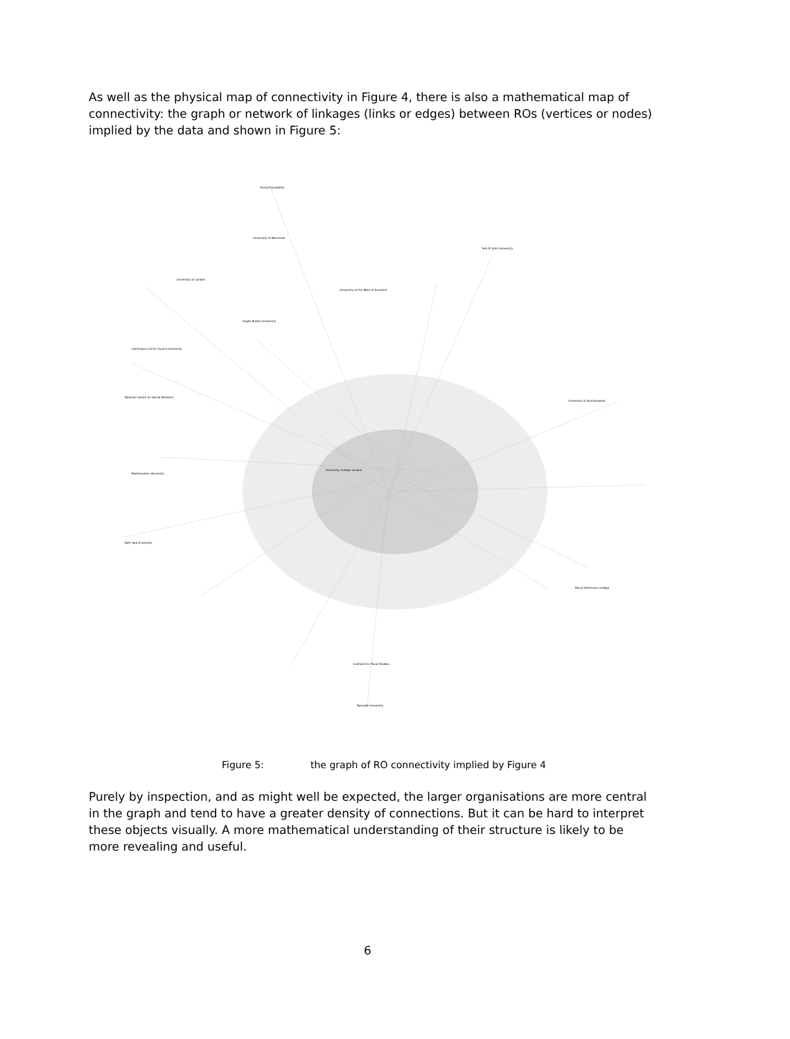As well as the physical map of connectivity in Figure 4, there is also a mathematical map of connectivity: the graph or network of linkages (links or edges) between ROs (vertices or nodes) implied by the data and shown in Figure 5:
Young Foundation
University of Worcester
York St John University
University of London
University of the West of Scotland
Anglia Ruskin University
Canterbury Christ Church University
National Centre for Social Research
University of Southampton
Roehampton University
Bath Spa University
Royal Veterinary College
Institute for Fiscal Studies
Teesside University
University College London
Figure 5: the graph of RO connectivity implied by Figure 4
Purely by inspection, and as might well be expected, the larger organisations are more central in the graph and tend to have a greater density of connections. But it can be hard to interpret these objects visually. A more mathematical understanding of their structure is likely to be more revealing and useful.
6